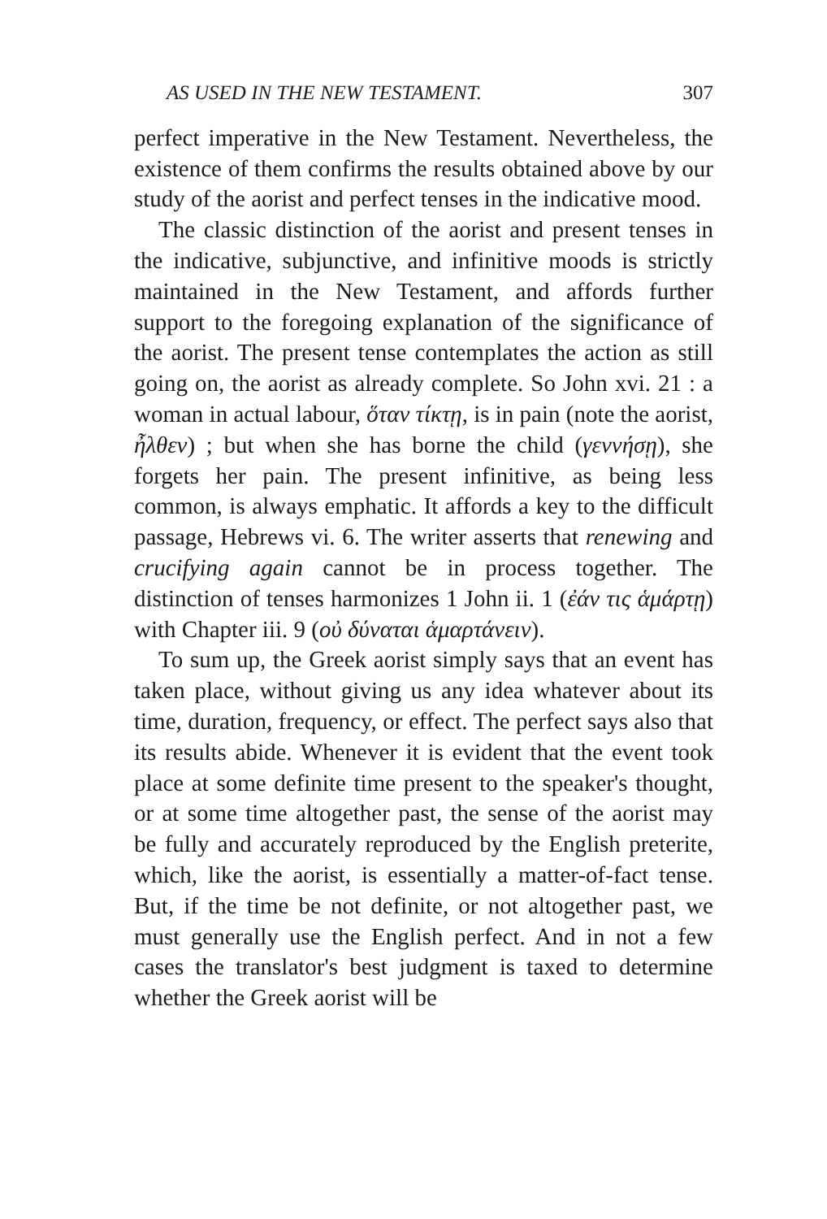AS USED IN THE NEW TESTAMENT. 307
perfect imperative in the New Testament. Nevertheless, the existence of them confirms the results obtained above by our study of the aorist and perfect tenses in the indicative mood.
The classic distinction of the aorist and present tenses in the indicative, subjunctive, and infinitive moods is strictly maintained in the New Testament, and affords further support to the foregoing explanation of the significance of the aorist. The present tense contemplates the action as still going on, the aorist as already complete. So John xvi. 21 : a woman in actual labour, ὅταν τίκτῃ, is in pain (note the aorist, ἦλθεν) ; but when she has borne the child (γεννήσῃ), she forgets her pain. The present infinitive, as being less common, is always emphatic. It affords a key to the difficult passage, Hebrews vi. 6. The writer asserts that renewing and crucifying again cannot be in process together. The distinction of tenses harmonizes 1 John ii. 1 (ἐάν τις ἁμάρτῃ) with Chapter iii. 9 (οὐ δύναται ἁμαρτάνειν).
To sum up, the Greek aorist simply says that an event has taken place, without giving us any idea whatever about its time, duration, frequency, or effect. The perfect says also that its results abide. Whenever it is evident that the event took place at some definite time present to the speaker's thought, or at some time altogether past, the sense of the aorist may be fully and accurately reproduced by the English preterite, which, like the aorist, is essentially a matter-of-fact tense. But, if the time be not definite, or not altogether past, we must generally use the English perfect. And in not a few cases the translator's best judgment is taxed to determine whether the Greek aorist will be